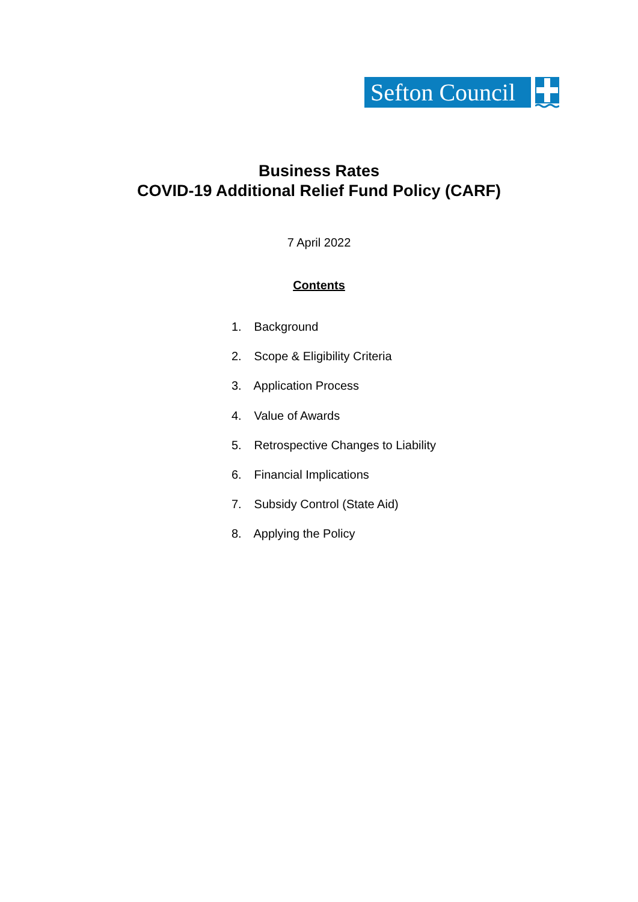Sefton Council
Business Rates
COVID-19 Additional Relief Fund Policy (CARF)
7 April 2022
Contents
1. Background
2. Scope & Eligibility Criteria
3. Application Process
4. Value of Awards
5. Retrospective Changes to Liability
6. Financial Implications
7. Subsidy Control (State Aid)
8. Applying the Policy